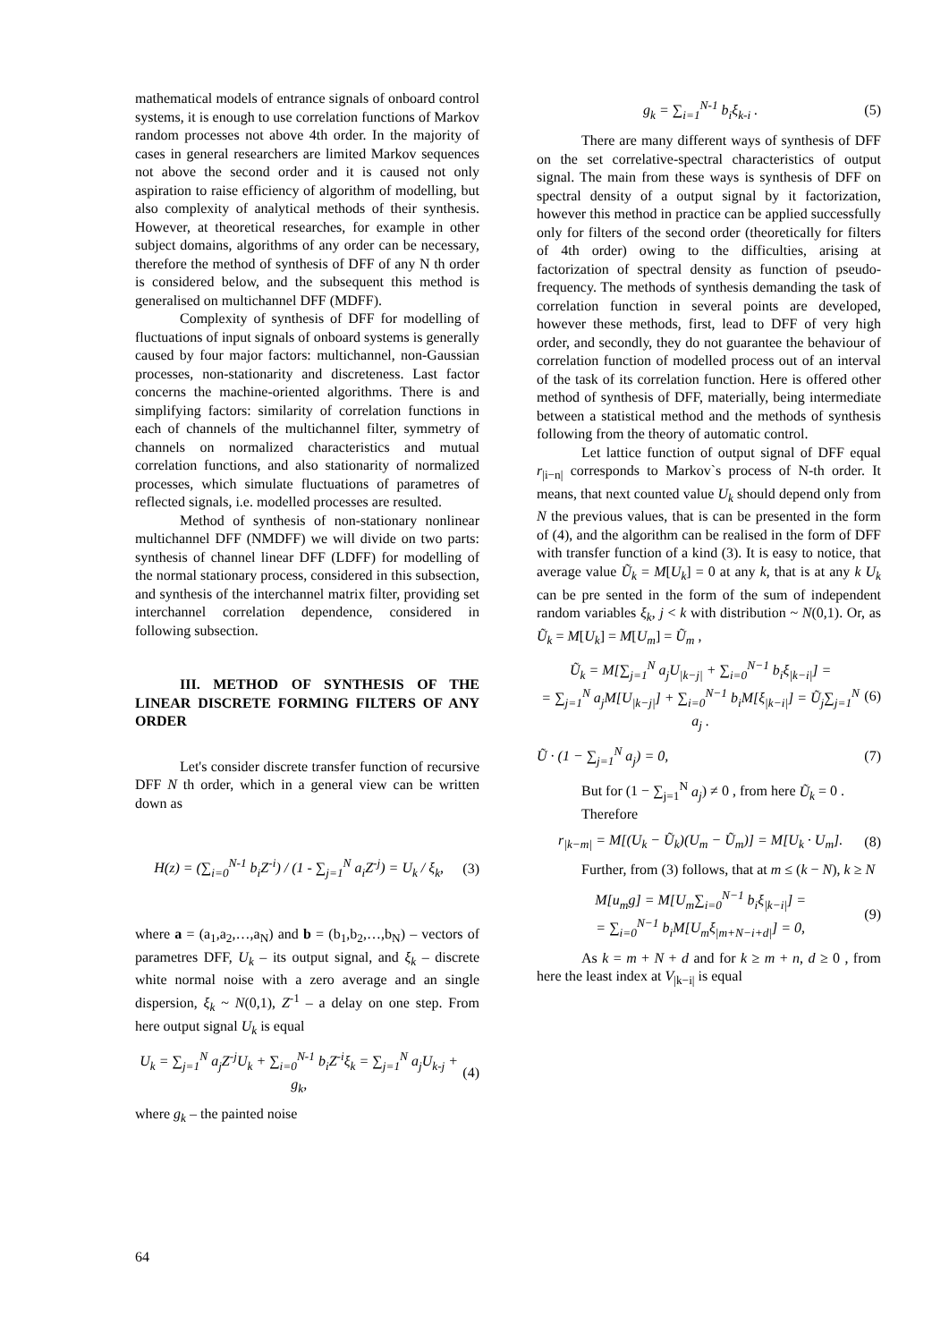mathematical models of entrance signals of onboard control systems, it is enough to use correlation functions of Markov random processes not above 4th order. In the majority of cases in general researchers are limited Markov sequences not above the second order and it is caused not only aspiration to raise efficiency of algorithm of modelling, but also complexity of analytical methods of their synthesis. However, at theoretical researches, for example in other subject domains, algorithms of any order can be necessary, therefore the method of synthesis of DFF of any N th order is considered below, and the subsequent this method is generalised on multichannel DFF (MDFF).
Complexity of synthesis of DFF for modelling of fluctuations of input signals of onboard systems is generally caused by four major factors: multichannel, non-Gaussian processes, non-stationarity and discreteness. Last factor concerns the machine-oriented algorithms. There is and simplifying factors: similarity of correlation functions in each of channels of the multichannel filter, symmetry of channels on normalized characteristics and mutual correlation functions, and also stationarity of normalized processes, which simulate fluctuations of parametres of reflected signals, i.e. modelled processes are resulted.
Method of synthesis of non-stationary nonlinear multichannel DFF (NMDFF) we will divide on two parts: synthesis of channel linear DFF (LDFF) for modelling of the normal stationary process, considered in this subsection, and synthesis of the interchannel matrix filter, providing set interchannel correlation dependence, considered in following subsection.
III. METHOD OF SYNTHESIS OF THE LINEAR DISCRETE FORMING FILTERS OF ANY ORDER
Let's consider discrete transfer function of recursive DFF N th order, which in a general view can be written down as
H(z) = (∑<sub>i=0</sub><sup>N-1</sup> b<sub>i</sub>Z<sup>-i</sup>) / (1 - ∑<sub>j=1</sub><sup>N</sup> a<sub>i</sub>Z<sup>-j</sup>) = U<sub>k</sub> / ξ<sub>k</sub>, (3)
where a = (a<sub>1</sub>,a<sub>2</sub>,…,a<sub>N</sub>) and b = (b<sub>1</sub>,b<sub>2</sub>,…,b<sub>N</sub>) – vectors of parametres DFF, U<sub>k</sub> – its output signal, and ξ<sub>k</sub> – discrete white normal noise with a zero average and an single dispersion, ξ<sub>k</sub> ~ N(0,1), Z<sup>-1</sup> – a delay on one step. From here output signal U<sub>k</sub> is equal
U<sub>k</sub> = ∑<sub>j=1</sub><sup>N</sup> a<sub>j</sub>Z<sup>-j</sup>U<sub>k</sub> + ∑<sub>i=0</sub><sup>N-1</sup> b<sub>i</sub>Z<sup>-i</sup>ξ<sub>k</sub> = ∑<sub>j=1</sub><sup>N</sup> a<sub>j</sub>U<sub>k-j</sub> + g<sub>k</sub>, (4)
where g<sub>k</sub> – the painted noise
g<sub>k</sub> = ∑<sub>i=1</sub><sup>N-1</sup> b<sub>i</sub>ξ<sub>k-i</sub> . (5)
There are many different ways of synthesis of DFF on the set correlative-spectral characteristics of output signal. The main from these ways is synthesis of DFF on spectral density of a output signal by it factorization, however this method in practice can be applied successfully only for filters of the second order (theoretically for filters of 4th order) owing to the difficulties, arising at factorization of spectral density as function of pseudo-frequency. The methods of synthesis demanding the task of correlation function in several points are developed, however these methods, first, lead to DFF of very high order, and secondly, they do not guarantee the behaviour of correlation function of modelled process out of an interval of the task of its correlation function. Here is offered other method of synthesis of DFF, materially, being intermediate between a statistical method and the methods of synthesis following from the theory of automatic control.
Let lattice function of output signal of DFF equal r<sub>|i−n|</sub> corresponds to Markov`s process of N-th order. It means, that next counted value U<sub>k</sub> should depend only from N the previous values, that is can be presented in the form of (4), and the algorithm can be realised in the form of DFF with transfer function of a kind (3). It is easy to notice, that average value Ũ<sub>k</sub> = M[U<sub>k</sub>] = 0 at any k, that is at any k U<sub>k</sub> can be pre sented in the form of the sum of independent random variables ξ<sub>k</sub>, j < k with distribution ~ N(0,1). Or, as Ũ<sub>k</sub> = M[U<sub>k</sub>] = M[U<sub>m</sub>] = Ũ<sub>m</sub> ,
Ũ<sub>k</sub> = M[∑<sub>j=1</sub><sup>N</sup> a<sub>j</sub>U<sub>|k−j|</sub> + ∑<sub>i=0</sub><sup>N−1</sup> b<sub>i</sub>ξ<sub>|k−i|</sub>] =
= ∑<sub>j=1</sub><sup>N</sup> a<sub>j</sub>M[U<sub>|k−j|</sub>] + ∑<sub>i=0</sub><sup>N−1</sup> b<sub>i</sub>M[ξ<sub>|k−i|</sub>] = Ũ<sub>j</sub>∑<sub>j=1</sub><sup>N</sup> a<sub>j</sub> . (6)
Ũ · (1 − ∑<sub>j=1</sub><sup>N</sup> a<sub>j</sub>) = 0, (7)
But for (1 − ∑<sub>j=1</sub><sup>N</sup> a<sub>j</sub>) ≠ 0 , from here Ũ<sub>k</sub> = 0 .
Therefore
r<sub>|k−m|</sub> = M[(U<sub>k</sub> − Ũ<sub>k</sub>)(U<sub>m</sub> − Ũ<sub>m</sub>)] = M[U<sub>k</sub> · U<sub>m</sub>]. (8)
Further, from (3) follows, that at m ≤ (k − N), k ≥ N
M[u<sub>m</sub>g] = M[U<sub>m</sub>∑<sub>i=0</sub><sup>N−1</sup> b<sub>i</sub>ξ<sub>|k−i|</sub>] =
= ∑<sub>i=0</sub><sup>N−1</sup> b<sub>i</sub>M[U<sub>m</sub>ξ<sub>|m+N−i+d|</sub>] = 0, (9)
As k = m + N + d and for k ≥ m + n, d ≥ 0 , from here the least index at V<sub>|k−i|</sub> is equal
64